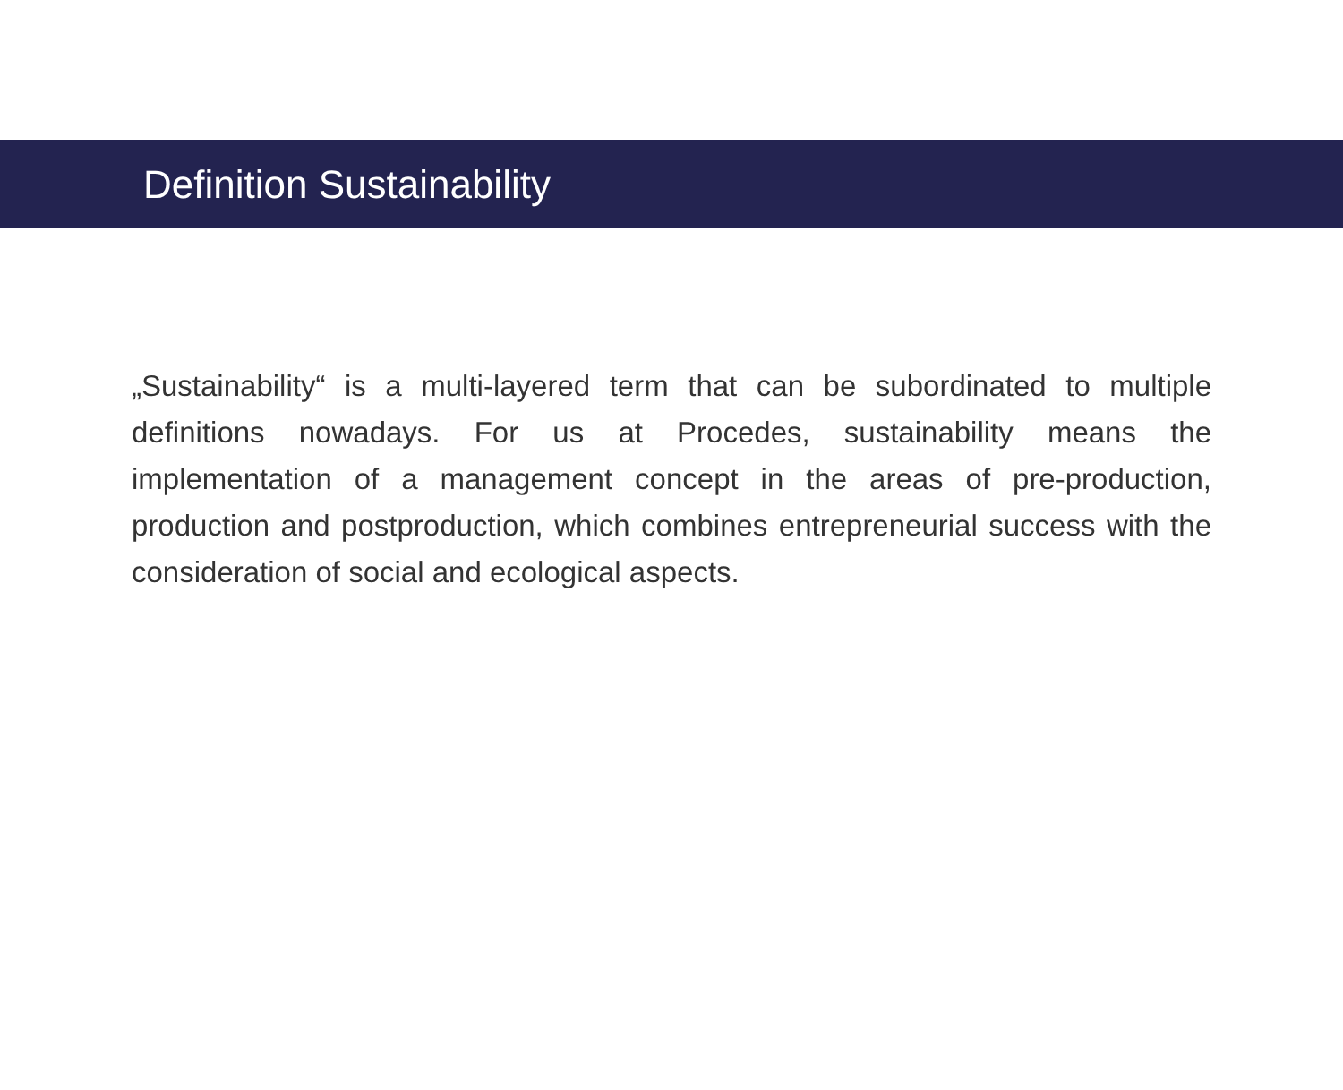Definition Sustainability
„Sustainability“ is a multi-layered term that can be subordinated to multiple definitions nowadays. For us at Procedes, sustainability means the implementation of a management concept in the areas of pre-production, production and postproduction, which combines entrepreneurial success with the consideration of social and ecological aspects.